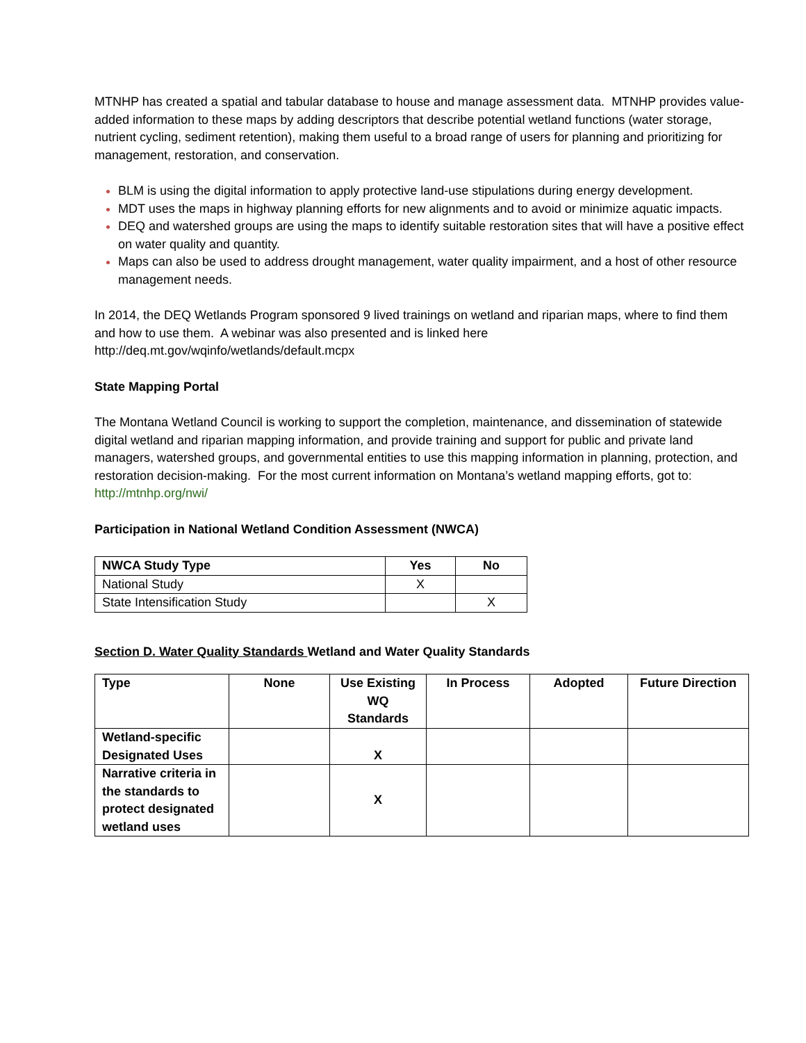MTNHP has created a spatial and tabular database to house and manage assessment data. MTNHP provides value-added information to these maps by adding descriptors that describe potential wetland functions (water storage, nutrient cycling, sediment retention), making them useful to a broad range of users for planning and prioritizing for management, restoration, and conservation.
BLM is using the digital information to apply protective land-use stipulations during energy development.
MDT uses the maps in highway planning efforts for new alignments and to avoid or minimize aquatic impacts.
DEQ and watershed groups are using the maps to identify suitable restoration sites that will have a positive effect on water quality and quantity.
Maps can also be used to address drought management, water quality impairment, and a host of other resource management needs.
In 2014, the DEQ Wetlands Program sponsored 9 lived trainings on wetland and riparian maps, where to find them and how to use them. A webinar was also presented and is linked here http://deq.mt.gov/wqinfo/wetlands/default.mcpx
State Mapping Portal
The Montana Wetland Council is working to support the completion, maintenance, and dissemination of statewide digital wetland and riparian mapping information, and provide training and support for public and private land managers, watershed groups, and governmental entities to use this mapping information in planning, protection, and restoration decision-making. For the most current information on Montana’s wetland mapping efforts, got to: http://mtnhp.org/nwi/
Participation in National Wetland Condition Assessment (NWCA)
| NWCA Study Type | Yes | No |
| --- | --- | --- |
| National Study | X | |
| State Intensification Study | | X |
Section D. Water Quality Standards Wetland and Water Quality Standards
| Type | None | Use Existing WQ Standards | In Process | Adopted | Future Direction |
| --- | --- | --- | --- | --- | --- |
| Wetland-specific Designated Uses | | X | | | |
| Narrative criteria in the standards to protect designated wetland uses | | X | | | |